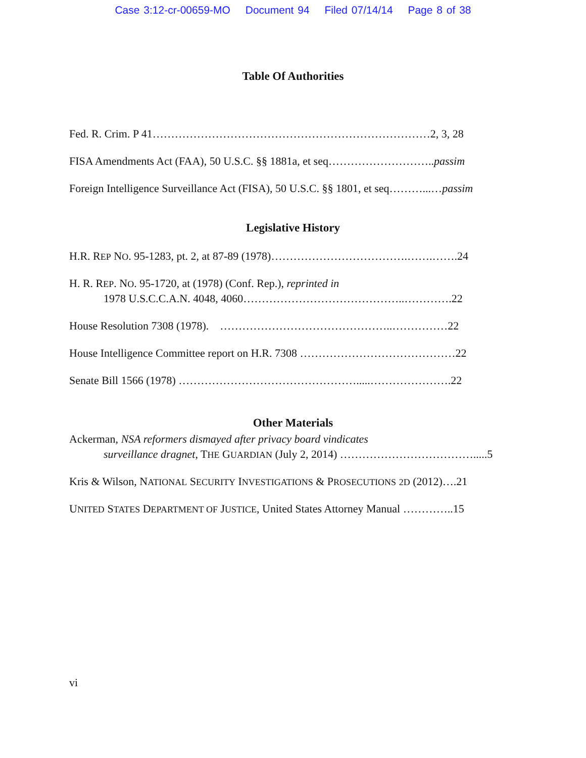Case 3:12-cr-00659-MO Document 94 Filed 07/14/14 Page 8 of 38
Table Of Authorities
Fed. R. Crim. P 41…………………………………………………………………2, 3, 28
FISA Amendments Act (FAA), 50 U.S.C. §§ 1881a, et seq………………………..passim
Foreign Intelligence Surveillance Act (FISA), 50 U.S.C. §§ 1801, et seq………...…passim
Legislative History
H.R. REP NO. 95-1283, pt. 2, at 87-89 (1978)……………………………….…….…….24
H. R. REP. NO. 95-1720, at (1978) (Conf. Rep.), reprinted in
1978 U.S.C.C.A.N. 4048, 4060……………………………………..………….22
House Resolution 7308 (1978). ………………………………………..……………22
House Intelligence Committee report on H.R. 7308 ……………………………………22
Senate Bill 1566 (1978) ………………………………………….....………………….22
Other Materials
Ackerman, NSA reformers dismayed after privacy board vindicates
surveillance dragnet, THE GUARDIAN (July 2, 2014) ……………………………….....5
Kris & Wilson, NATIONAL SECURITY INVESTIGATIONS & PROSECUTIONS 2D (2012)….21
UNITED STATES DEPARTMENT OF JUSTICE, United States Attorney Manual …………..15
vi